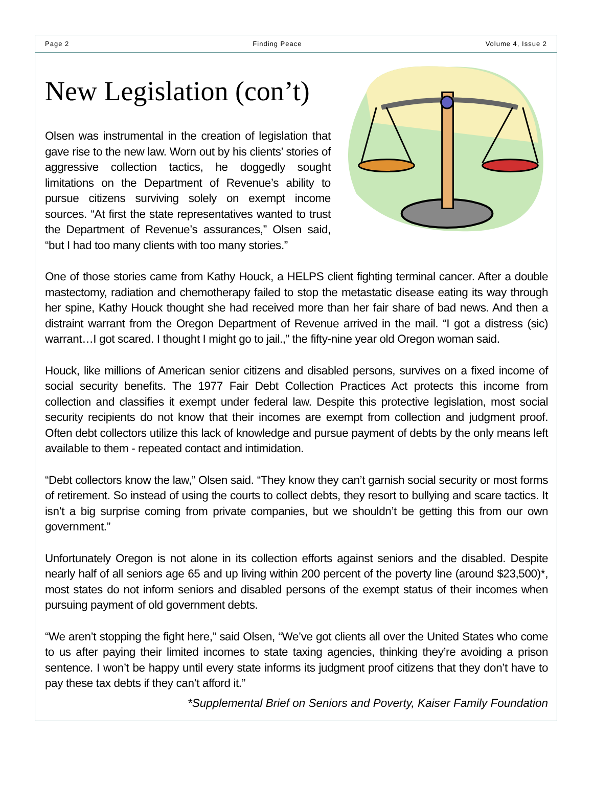Page 2 Finding Peace Volume 4, Issue 2
New Legislation (con’t)
Olsen was instrumental in the creation of legislation that gave rise to the new law. Worn out by his clients’ stories of aggressive collection tactics, he doggedly sought limitations on the Department of Revenue’s ability to pursue citizens surviving solely on exempt income sources. “At first the state representatives wanted to trust the Department of Revenue’s assurances,” Olsen said, “but I had too many clients with too many stories.”
One of those stories came from Kathy Houck, a HELPS client fighting terminal cancer. After a double mastectomy, radiation and chemotherapy failed to stop the metastatic disease eating its way through her spine, Kathy Houck thought she had received more than her fair share of bad news. And then a distraint warrant from the Oregon Department of Revenue arrived in the mail. “I got a distress (sic) warrant…I got scared. I thought I might go to jail.,” the fifty-nine year old Oregon woman said.
Houck, like millions of American senior citizens and disabled persons, survives on a fixed income of social security benefits. The 1977 Fair Debt Collection Practices Act protects this income from collection and classifies it exempt under federal law. Despite this protective legislation, most social security recipients do not know that their incomes are exempt from collection and judgment proof. Often debt collectors utilize this lack of knowledge and pursue payment of debts by the only means left available to them - repeated contact and intimidation.
“Debt collectors know the law,” Olsen said. “They know they can’t garnish social security or most forms of retirement. So instead of using the courts to collect debts, they resort to bullying and scare tactics. It isn’t a big surprise coming from private companies, but we shouldn’t be getting this from our own government.”
Unfortunately Oregon is not alone in its collection efforts against seniors and the disabled. Despite nearly half of all seniors age 65 and up living within 200 percent of the poverty line (around $23,500)*, most states do not inform seniors and disabled persons of the exempt status of their incomes when pursuing payment of old government debts.
“We aren’t stopping the fight here,” said Olsen, “We’ve got clients all over the United States who come to us after paying their limited incomes to state taxing agencies, thinking they’re avoiding a prison sentence. I won’t be happy until every state informs its judgment proof citizens that they don’t have to pay these tax debts if they can’t afford it.”
*Supplemental Brief on Seniors and Poverty, Kaiser Family Foundation